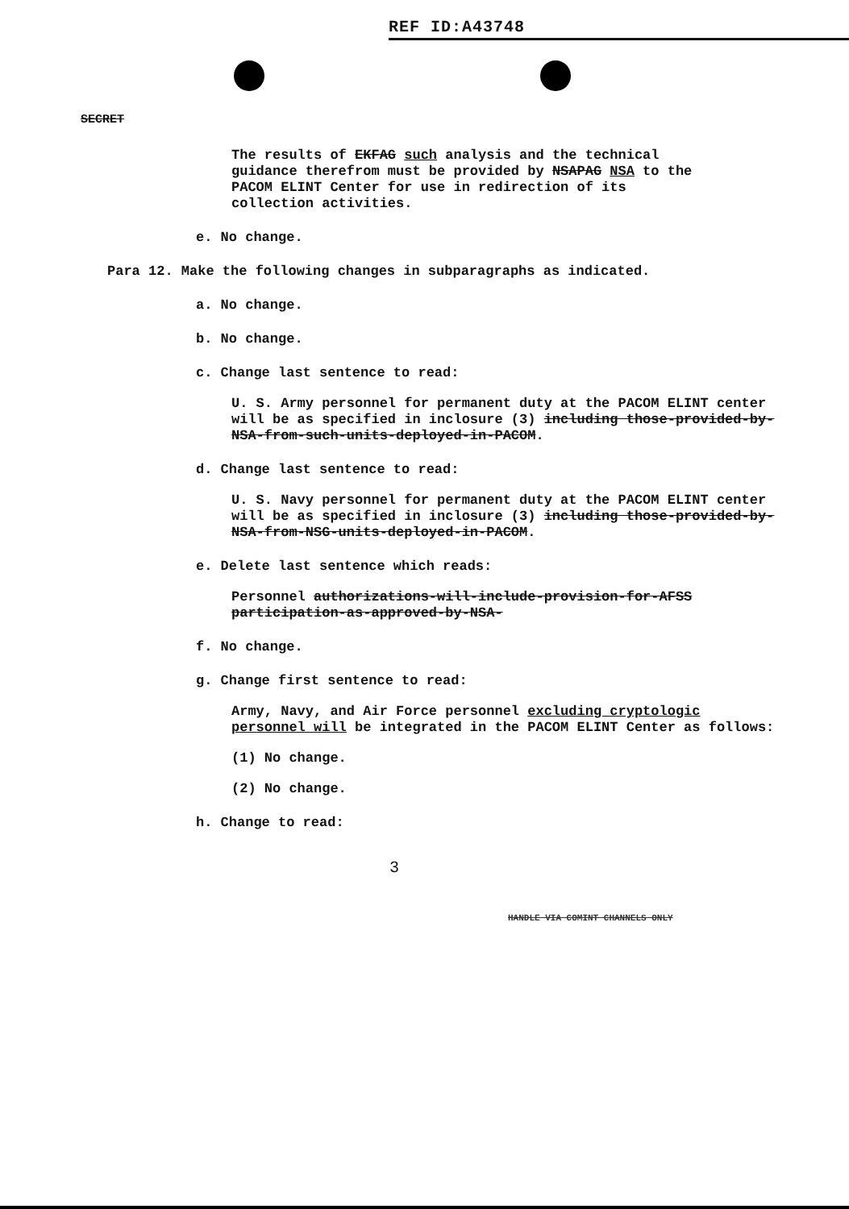REF ID:A43748
SECRET
The results of EKFAG such analysis and the technical guidance therefrom must be provided by NSAPAG NSA to the PACOM ELINT Center for use in redirection of its collection activities.
e. No change.
Para 12. Make the following changes in subparagraphs as indicated.
a. No change.
b. No change.
c. Change last sentence to read:
U. S. Army personnel for permanent duty at the PACOM ELINT center will be as specified in inclosure (3) including those-provided-by-NSA-from-such-units-deployed-in-PACOM.
d. Change last sentence to read:
U. S. Navy personnel for permanent duty at the PACOM ELINT center will be as specified in inclosure (3) including those-provided-by-NSA-from-NSG-units-deployed-in-PACOM.
e. Delete last sentence which reads:
Personnel authorizations-will-include-provision-for-AFSS participation-as-approved-by-NSA-
f. No change.
g. Change first sentence to read:
Army, Navy, and Air Force personnel excluding cryptologic personnel will be integrated in the PACOM ELINT Center as follows:
(1) No change.
(2) No change.
h. Change to read:
3
HANDLE VIA COMINT CHANNELS ONLY